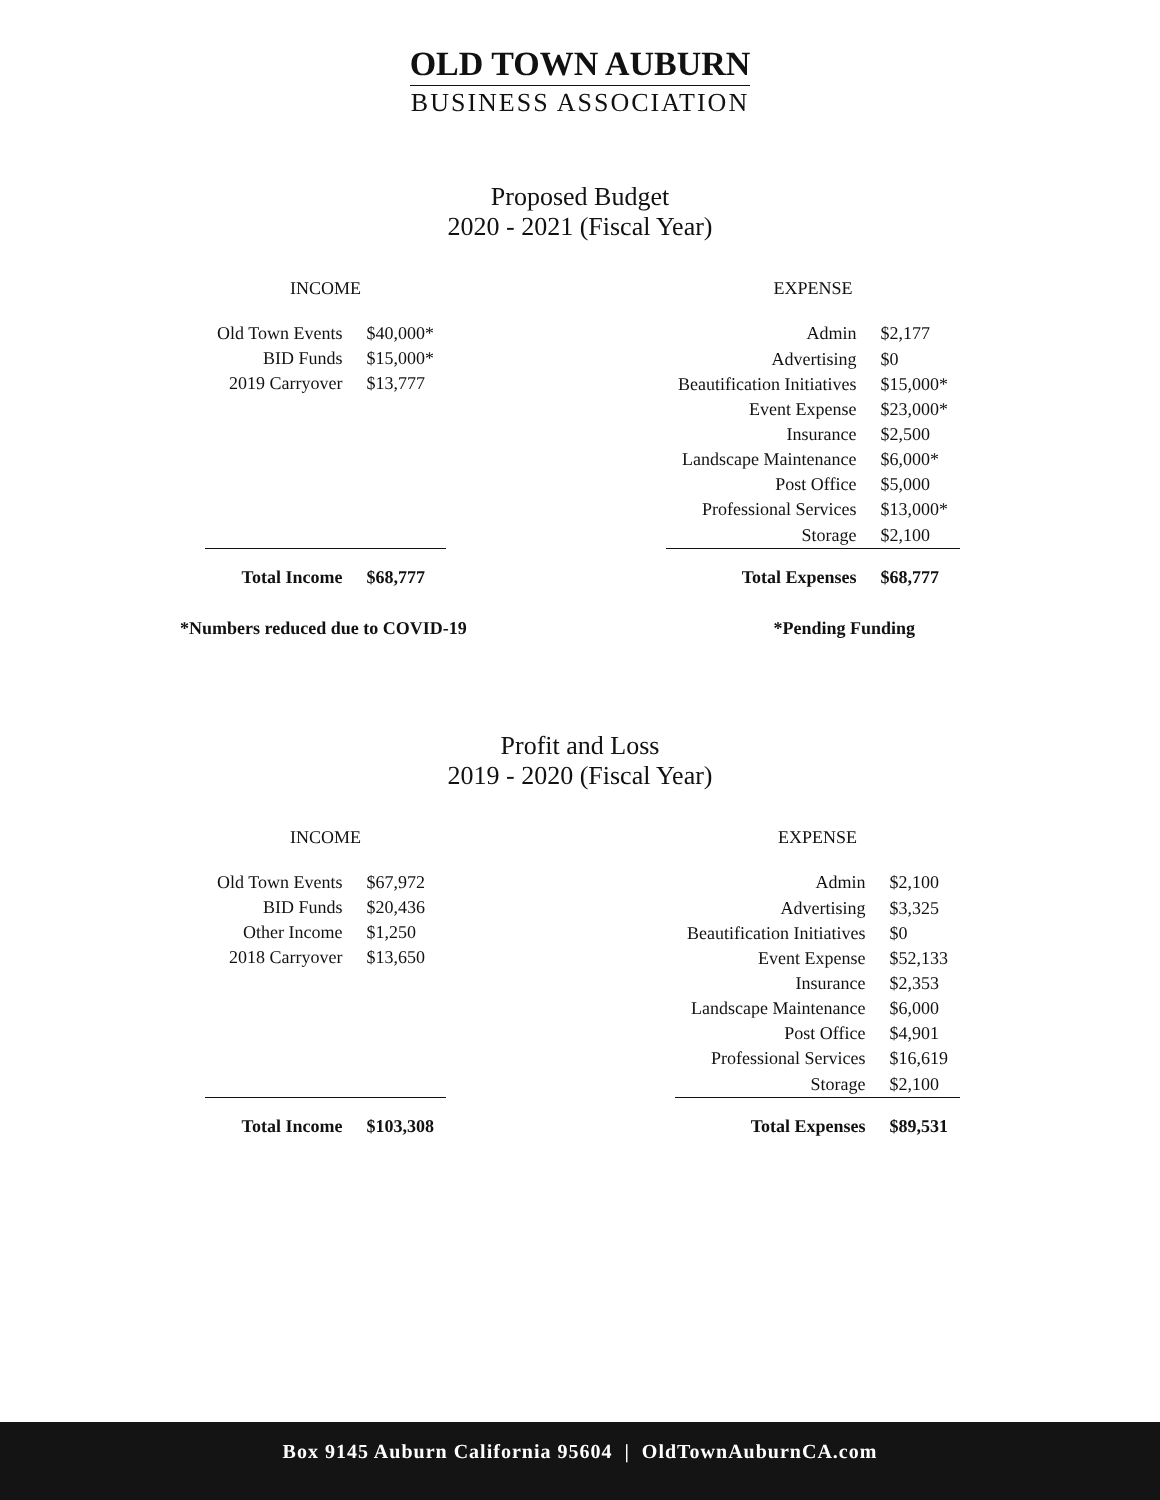OLD TOWN AUBURN
BUSINESS ASSOCIATION
Proposed Budget
2020 - 2021 (Fiscal Year)
| INCOME | |
| --- | --- |
| Old Town Events | $40,000* |
| BID Funds | $15,000* |
| 2019 Carryover | $13,777 |
| Total Income | $68,777 |
| EXPENSE | |
| --- | --- |
| Admin | $2,177 |
| Advertising | $0 |
| Beautification Initiatives | $15,000* |
| Event Expense | $23,000* |
| Insurance | $2,500 |
| Landscape Maintenance | $6,000* |
| Post Office | $5,000 |
| Professional Services | $13,000* |
| Storage | $2,100 |
| Total Expenses | $68,777 |
*Numbers reduced due to COVID-19 *Pending Funding
Profit and Loss
2019 - 2020 (Fiscal Year)
| INCOME | |
| --- | --- |
| Old Town Events | $67,972 |
| BID Funds | $20,436 |
| Other Income | $1,250 |
| 2018 Carryover | $13,650 |
| Total Income | $103,308 |
| EXPENSE | |
| --- | --- |
| Admin | $2,100 |
| Advertising | $3,325 |
| Beautification Initiatives | $0 |
| Event Expense | $52,133 |
| Insurance | $2,353 |
| Landscape Maintenance | $6,000 |
| Post Office | $4,901 |
| Professional Services | $16,619 |
| Storage | $2,100 |
| Total Expenses | $89,531 |
Box 9145 Auburn California 95604 | OldTownAuburnCA.com